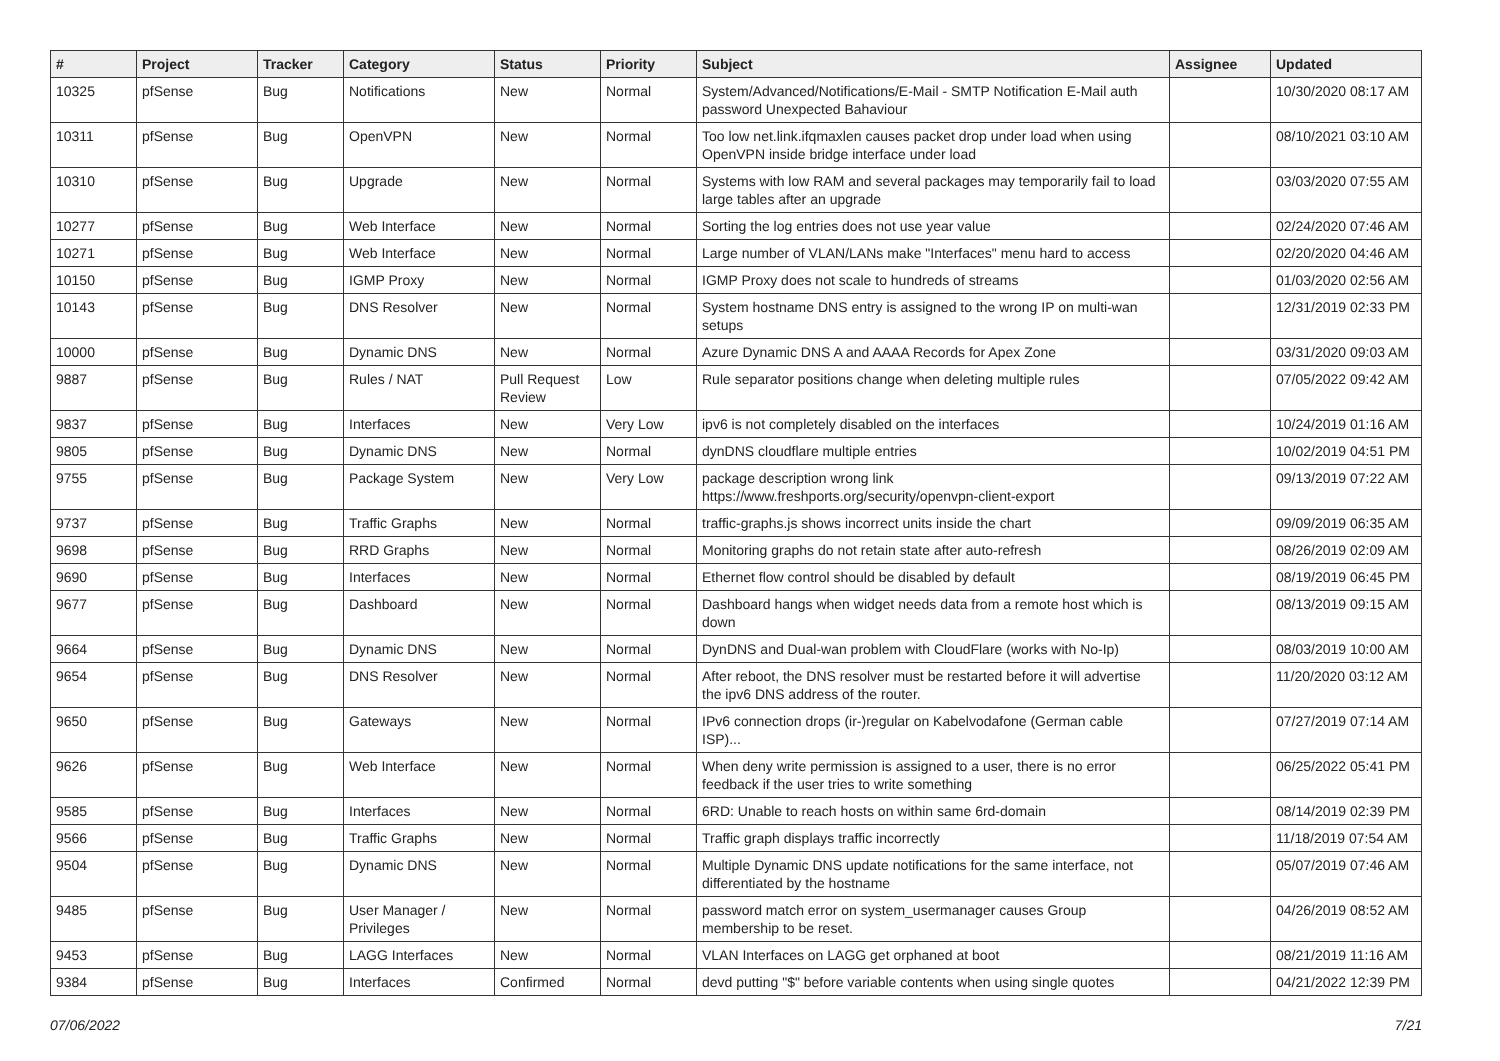| # | Project | Tracker | Category | Status | Priority | Subject | Assignee | Updated |
| --- | --- | --- | --- | --- | --- | --- | --- | --- |
| 10325 | pfSense | Bug | Notifications | New | Normal | System/Advanced/Notifications/E-Mail - SMTP Notification E-Mail auth password Unexpected Bahaviour | | 10/30/2020 08:17 AM |
| 10311 | pfSense | Bug | OpenVPN | New | Normal | Too low net.link.ifqmaxlen causes packet drop under load when using OpenVPN inside bridge interface under load | | 08/10/2021 03:10 AM |
| 10310 | pfSense | Bug | Upgrade | New | Normal | Systems with low RAM and several packages may temporarily fail to load large tables after an upgrade | | 03/03/2020 07:55 AM |
| 10277 | pfSense | Bug | Web Interface | New | Normal | Sorting the log entries does not use year value | | 02/24/2020 07:46 AM |
| 10271 | pfSense | Bug | Web Interface | New | Normal | Large number of VLAN/LANs make "Interfaces" menu hard to access | | 02/20/2020 04:46 AM |
| 10150 | pfSense | Bug | IGMP Proxy | New | Normal | IGMP Proxy does not scale to hundreds of streams | | 01/03/2020 02:56 AM |
| 10143 | pfSense | Bug | DNS Resolver | New | Normal | System hostname DNS entry is assigned to the wrong IP on multi-wan setups | | 12/31/2019 02:33 PM |
| 10000 | pfSense | Bug | Dynamic DNS | New | Normal | Azure Dynamic DNS A and AAAA Records for Apex Zone | | 03/31/2020 09:03 AM |
| 9887 | pfSense | Bug | Rules / NAT | Pull Request Review | Low | Rule separator positions change when deleting multiple rules | | 07/05/2022 09:42 AM |
| 9837 | pfSense | Bug | Interfaces | New | Very Low | ipv6 is not completely disabled on the interfaces | | 10/24/2019 01:16 AM |
| 9805 | pfSense | Bug | Dynamic DNS | New | Normal | dynDNS cloudflare multiple entries | | 10/02/2019 04:51 PM |
| 9755 | pfSense | Bug | Package System | New | Very Low | package description wrong link https://www.freshports.org/security/openvpn-client-export | | 09/13/2019 07:22 AM |
| 9737 | pfSense | Bug | Traffic Graphs | New | Normal | traffic-graphs.js shows incorrect units inside the chart | | 09/09/2019 06:35 AM |
| 9698 | pfSense | Bug | RRD Graphs | New | Normal | Monitoring graphs do not retain state after auto-refresh | | 08/26/2019 02:09 AM |
| 9690 | pfSense | Bug | Interfaces | New | Normal | Ethernet flow control should be disabled by default | | 08/19/2019 06:45 PM |
| 9677 | pfSense | Bug | Dashboard | New | Normal | Dashboard hangs when widget needs data from a remote host which is down | | 08/13/2019 09:15 AM |
| 9664 | pfSense | Bug | Dynamic DNS | New | Normal | DynDNS and Dual-wan problem with CloudFlare (works with No-Ip) | | 08/03/2019 10:00 AM |
| 9654 | pfSense | Bug | DNS Resolver | New | Normal | After reboot, the DNS resolver must be restarted before it will advertise the ipv6 DNS address of the router. | | 11/20/2020 03:12 AM |
| 9650 | pfSense | Bug | Gateways | New | Normal | IPv6 connection drops (ir-)regular on Kabelvodafone (German cable ISP)... | | 07/27/2019 07:14 AM |
| 9626 | pfSense | Bug | Web Interface | New | Normal | When deny write permission is assigned to a user, there is no error feedback if the user tries to write something | | 06/25/2022 05:41 PM |
| 9585 | pfSense | Bug | Interfaces | New | Normal | 6RD: Unable to reach hosts on within same 6rd-domain | | 08/14/2019 02:39 PM |
| 9566 | pfSense | Bug | Traffic Graphs | New | Normal | Traffic graph displays traffic incorrectly | | 11/18/2019 07:54 AM |
| 9504 | pfSense | Bug | Dynamic DNS | New | Normal | Multiple Dynamic DNS update notifications for the same interface, not differentiated by the hostname | | 05/07/2019 07:46 AM |
| 9485 | pfSense | Bug | User Manager / Privileges | New | Normal | password match error on system_usermanager causes Group membership to be reset. | | 04/26/2019 08:52 AM |
| 9453 | pfSense | Bug | LAGG Interfaces | New | Normal | VLAN Interfaces on LAGG get orphaned at boot | | 08/21/2019 11:16 AM |
| 9384 | pfSense | Bug | Interfaces | Confirmed | Normal | devd putting "$" before variable contents when using single quotes | | 04/21/2022 12:39 PM |
07/06/2022 7/21